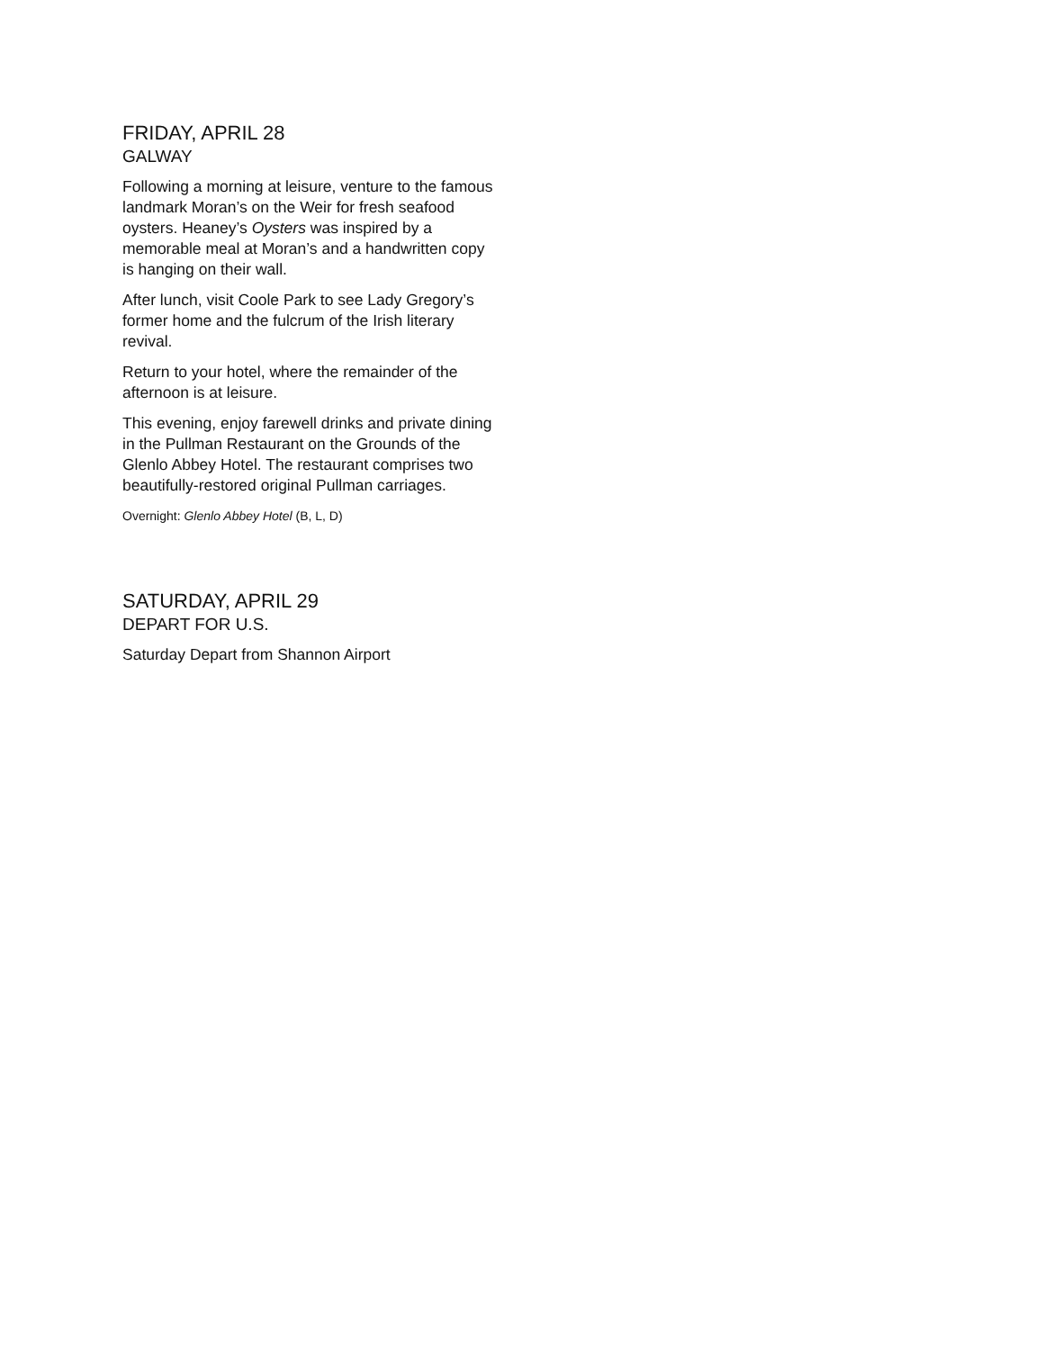FRIDAY, APRIL 28
GALWAY
Following a morning at leisure, venture to the famous landmark Moran’s on the Weir for fresh seafood oysters. Heaney’s Oysters was inspired by a memorable meal at Moran’s and a handwritten copy is hanging on their wall.
After lunch, visit Coole Park to see Lady Gregory’s former home and the fulcrum of the Irish literary revival.
Return to your hotel, where the remainder of the afternoon is at leisure.
This evening, enjoy farewell drinks and private dining in the Pullman Restaurant on the Grounds of the Glenlo Abbey Hotel. The restaurant comprises two beautifully-restored original Pullman carriages.
Overnight: Glenlo Abbey Hotel (B, L, D)
SATURDAY, APRIL 29
DEPART FOR U.S.
Saturday Depart from Shannon Airport